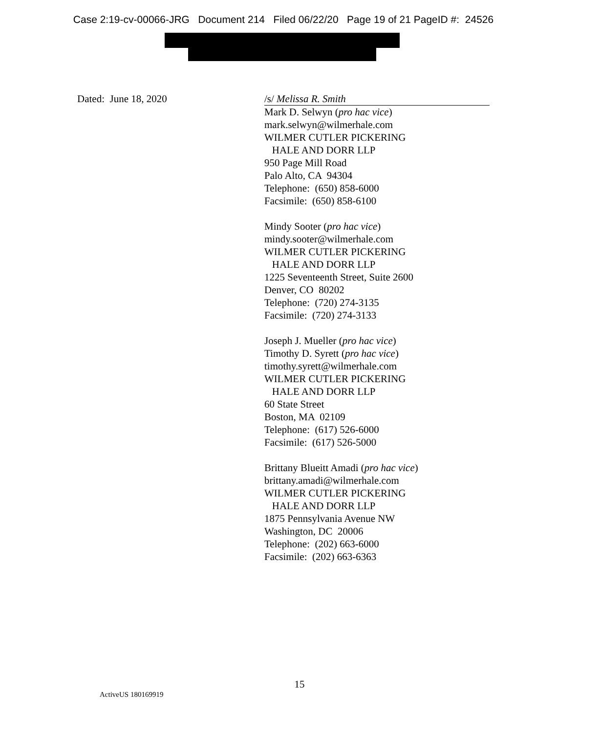Case 2:19-cv-00066-JRG Document 214 Filed 06/22/20 Page 19 of 21 PageID #: 24526
Dated: June 18, 2020 /s/ Melissa R. Smith
Mark D. Selwyn (pro hac vice)
mark.selwyn@wilmerhale.com
WILMER CUTLER PICKERING
HALE AND DORR LLP
950 Page Mill Road
Palo Alto, CA 94304
Telephone: (650) 858-6000
Facsimile: (650) 858-6100
Mindy Sooter (pro hac vice)
mindy.sooter@wilmerhale.com
WILMER CUTLER PICKERING
HALE AND DORR LLP
1225 Seventeenth Street, Suite 2600
Denver, CO 80202
Telephone: (720) 274-3135
Facsimile: (720) 274-3133
Joseph J. Mueller (pro hac vice)
Timothy D. Syrett (pro hac vice)
timothy.syrett@wilmerhale.com
WILMER CUTLER PICKERING
HALE AND DORR LLP
60 State Street
Boston, MA 02109
Telephone: (617) 526-6000
Facsimile: (617) 526-5000
Brittany Blueitt Amadi (pro hac vice)
brittany.amadi@wilmerhale.com
WILMER CUTLER PICKERING
HALE AND DORR LLP
1875 Pennsylvania Avenue NW
Washington, DC 20006
Telephone: (202) 663-6000
Facsimile: (202) 663-6363
15
ActiveUS 180169919